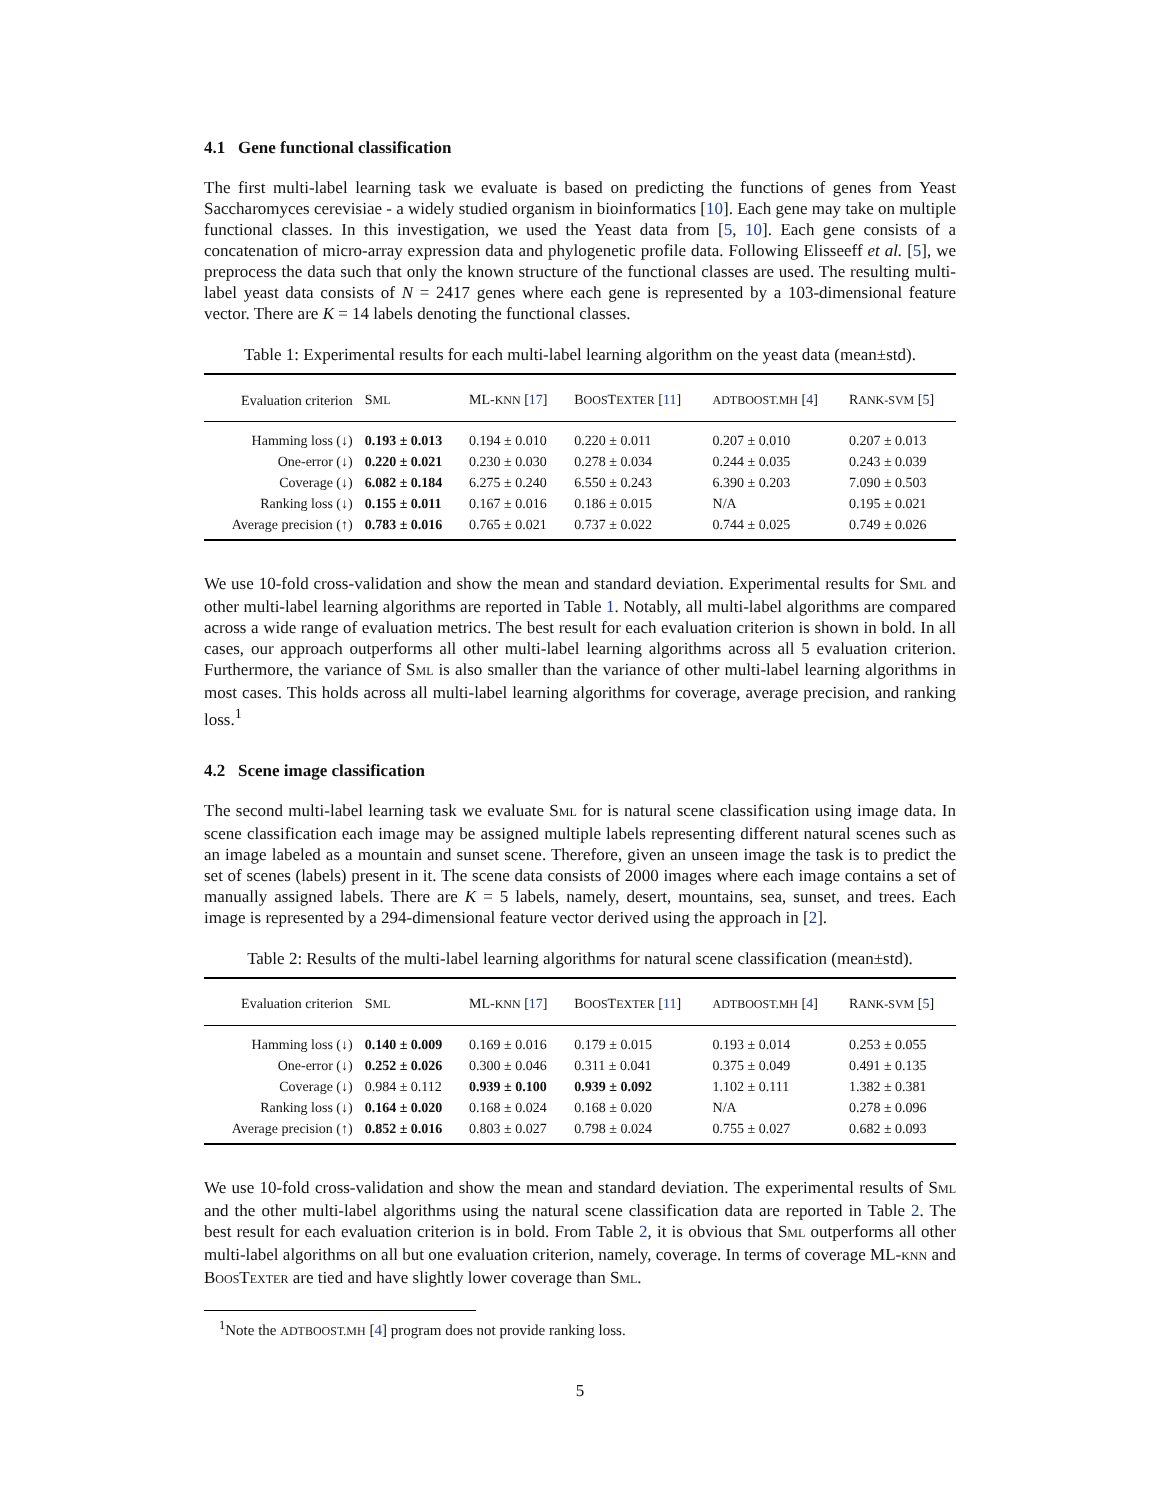4.1 Gene functional classification
The first multi-label learning task we evaluate is based on predicting the functions of genes from Yeast Saccharomyces cerevisiae - a widely studied organism in bioinformatics [10]. Each gene may take on multiple functional classes. In this investigation, we used the Yeast data from [5, 10]. Each gene consists of a concatenation of micro-array expression data and phylogenetic profile data. Following Elisseeff et al. [5], we preprocess the data such that only the known structure of the functional classes are used. The resulting multi-label yeast data consists of N = 2417 genes where each gene is represented by a 103-dimensional feature vector. There are K = 14 labels denoting the functional classes.
Table 1: Experimental results for each multi-label learning algorithm on the yeast data (mean±std).
| Evaluation criterion | S ML | ML- KNN [ 17 ] | B OOS T EXTER [ 11 ] | ADTBOOST.MH [ 4 ] | R ANK-SVM [ 5 ] |
| --- | --- | --- | --- | --- | --- |
| Hamming loss (↓) | 0.193 ± 0.013 | 0.194 ± 0.010 | 0.220 ± 0.011 | 0.207 ± 0.010 | 0.207 ± 0.013 |
| One-error (↓) | 0.220 ± 0.021 | 0.230 ± 0.030 | 0.278 ± 0.034 | 0.244 ± 0.035 | 0.243 ± 0.039 |
| Coverage (↓) | 6.082 ± 0.184 | 6.275 ± 0.240 | 6.550 ± 0.243 | 6.390 ± 0.203 | 7.090 ± 0.503 |
| Ranking loss (↓) | 0.155 ± 0.011 | 0.167 ± 0.016 | 0.186 ± 0.015 | N/A | 0.195 ± 0.021 |
| Average precision (↑) | 0.783 ± 0.016 | 0.765 ± 0.021 | 0.737 ± 0.022 | 0.744 ± 0.025 | 0.749 ± 0.026 |
We use 10-fold cross-validation and show the mean and standard deviation. Experimental results for SML and other multi-label learning algorithms are reported in Table 1. Notably, all multi-label algorithms are compared across a wide range of evaluation metrics. The best result for each evaluation criterion is shown in bold. In all cases, our approach outperforms all other multi-label learning algorithms across all 5 evaluation criterion. Furthermore, the variance of SML is also smaller than the variance of other multi-label learning algorithms in most cases. This holds across all multi-label learning algorithms for coverage, average precision, and ranking loss.<sup>1</sup>
4.2 Scene image classification
The second multi-label learning task we evaluate SML for is natural scene classification using image data. In scene classification each image may be assigned multiple labels representing different natural scenes such as an image labeled as a mountain and sunset scene. Therefore, given an unseen image the task is to predict the set of scenes (labels) present in it. The scene data consists of 2000 images where each image contains a set of manually assigned labels. There are K = 5 labels, namely, desert, mountains, sea, sunset, and trees. Each image is represented by a 294-dimensional feature vector derived using the approach in [2].
Table 2: Results of the multi-label learning algorithms for natural scene classification (mean±std).
| Evaluation criterion | S ML | ML- KNN [ 17 ] | B OOS T EXTER [ 11 ] | ADTBOOST.MH [ 4 ] | R ANK-SVM [ 5 ] |
| --- | --- | --- | --- | --- | --- |
| Hamming loss (↓) | 0.140 ± 0.009 | 0.169 ± 0.016 | 0.179 ± 0.015 | 0.193 ± 0.014 | 0.253 ± 0.055 |
| One-error (↓) | 0.252 ± 0.026 | 0.300 ± 0.046 | 0.311 ± 0.041 | 0.375 ± 0.049 | 0.491 ± 0.135 |
| Coverage (↓) | 0.984 ± 0.112 | 0.939 ± 0.100 | 0.939 ± 0.092 | 1.102 ± 0.111 | 1.382 ± 0.381 |
| Ranking loss (↓) | 0.164 ± 0.020 | 0.168 ± 0.024 | 0.168 ± 0.020 | N/A | 0.278 ± 0.096 |
| Average precision (↑) | 0.852 ± 0.016 | 0.803 ± 0.027 | 0.798 ± 0.024 | 0.755 ± 0.027 | 0.682 ± 0.093 |
We use 10-fold cross-validation and show the mean and standard deviation. The experimental results of SML and the other multi-label algorithms using the natural scene classification data are reported in Table 2. The best result for each evaluation criterion is in bold. From Table 2, it is obvious that SML outperforms all other multi-label algorithms on all but one evaluation criterion, namely, coverage. In terms of coverage ML-KNN and BOOSTEXTER are tied and have slightly lower coverage than SML.
<sup>1</sup> Note the ADTBOOST.MH [4] program does not provide ranking loss.
5